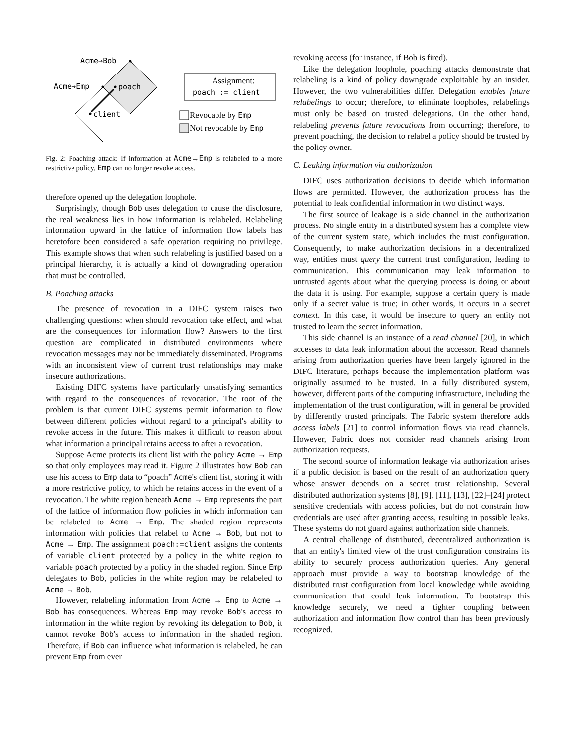Acme→Bob
Acme→Emp
poach
client
Assignment:
poach := client
Revocable by Emp
Not revocable by Emp
Fig. 2: Poaching attack: If information at Acme→Emp is relabeled to a more restrictive policy, Emp can no longer revoke access.
therefore opened up the delegation loophole.
Surprisingly, though Bob uses delegation to cause the disclosure, the real weakness lies in how information is relabeled. Relabeling information upward in the lattice of information flow labels has heretofore been considered a safe operation requiring no privilege. This example shows that when such relabeling is justified based on a principal hierarchy, it is actually a kind of downgrading operation that must be controlled.
B. Poaching attacks
The presence of revocation in a DIFC system raises two challenging questions: when should revocation take effect, and what are the consequences for information flow? Answers to the first question are complicated in distributed environments where revocation messages may not be immediately disseminated. Programs with an inconsistent view of current trust relationships may make insecure authorizations.
Existing DIFC systems have particularly unsatisfying semantics with regard to the consequences of revocation. The root of the problem is that current DIFC systems permit information to flow between different policies without regard to a principal's ability to revoke access in the future. This makes it difficult to reason about what information a principal retains access to after a revocation.
Suppose Acme protects its client list with the policy Acme → Emp so that only employees may read it. Figure 2 illustrates how Bob can use his access to Emp data to “poach” Acme's client list, storing it with a more restrictive policy, to which he retains access in the event of a revocation. The white region beneath Acme → Emp represents the part of the lattice of information flow policies in which information can be relabeled to Acme → Emp. The shaded region represents information with policies that relabel to Acme → Bob, but not to Acme → Emp. The assignment poach:=client assigns the contents of variable client protected by a policy in the white region to variable poach protected by a policy in the shaded region. Since Emp delegates to Bob, policies in the white region may be relabeled to Acme → Bob.
However, relabeling information from Acme → Emp to Acme → Bob has consequences. Whereas Emp may revoke Bob's access to information in the white region by revoking its delegation to Bob, it cannot revoke Bob's access to information in the shaded region. Therefore, if Bob can influence what information is relabeled, he can prevent Emp from ever
revoking access (for instance, if Bob is fired).
Like the delegation loophole, poaching attacks demonstrate that relabeling is a kind of policy downgrade exploitable by an insider. However, the two vulnerabilities differ. Delegation enables future relabelings to occur; therefore, to eliminate loopholes, relabelings must only be based on trusted delegations. On the other hand, relabeling prevents future revocations from occurring; therefore, to prevent poaching, the decision to relabel a policy should be trusted by the policy owner.
C. Leaking information via authorization
DIFC uses authorization decisions to decide which information flows are permitted. However, the authorization process has the potential to leak confidential information in two distinct ways.
The first source of leakage is a side channel in the authorization process. No single entity in a distributed system has a complete view of the current system state, which includes the trust configuration. Consequently, to make authorization decisions in a decentralized way, entities must query the current trust configuration, leading to communication. This communication may leak information to untrusted agents about what the querying process is doing or about the data it is using. For example, suppose a certain query is made only if a secret value is true; in other words, it occurs in a secret context. In this case, it would be insecure to query an entity not trusted to learn the secret information.
This side channel is an instance of a read channel [20], in which accesses to data leak information about the accessor. Read channels arising from authorization queries have been largely ignored in the DIFC literature, perhaps because the implementation platform was originally assumed to be trusted. In a fully distributed system, however, different parts of the computing infrastructure, including the implementation of the trust configuration, will in general be provided by differently trusted principals. The Fabric system therefore adds access labels [21] to control information flows via read channels. However, Fabric does not consider read channels arising from authorization requests.
The second source of information leakage via authorization arises if a public decision is based on the result of an authorization query whose answer depends on a secret trust relationship. Several distributed authorization systems [8], [9], [11], [13], [22]–[24] protect sensitive credentials with access policies, but do not constrain how credentials are used after granting access, resulting in possible leaks. These systems do not guard against authorization side channels.
A central challenge of distributed, decentralized authorization is that an entity's limited view of the trust configuration constrains its ability to securely process authorization queries. Any general approach must provide a way to bootstrap knowledge of the distributed trust configuration from local knowledge while avoiding communication that could leak information. To bootstrap this knowledge securely, we need a tighter coupling between authorization and information flow control than has been previously recognized.